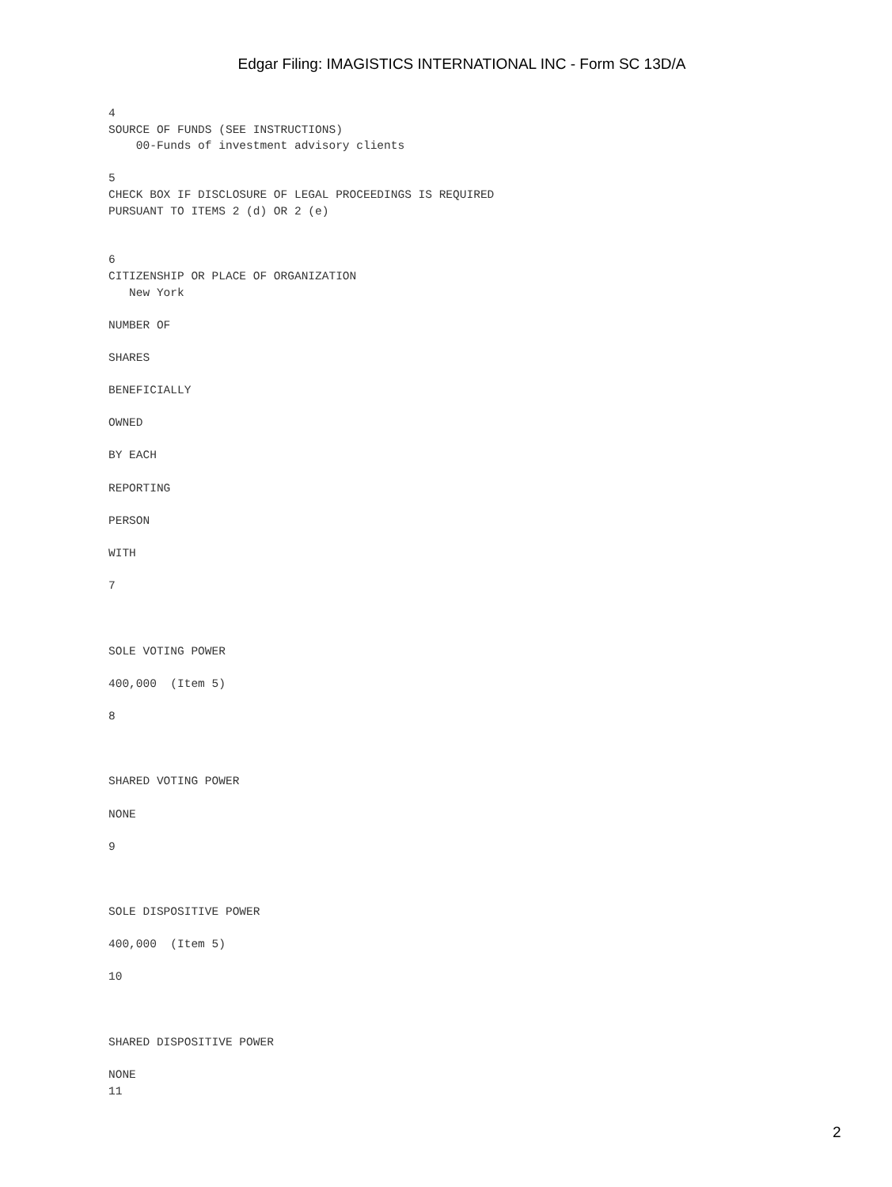Edgar Filing: IMAGISTICS INTERNATIONAL INC - Form SC 13D/A
4
SOURCE OF FUNDS (SEE INSTRUCTIONS)
    00-Funds of investment advisory clients

5
CHECK BOX IF DISCLOSURE OF LEGAL PROCEEDINGS IS REQUIRED
PURSUANT TO ITEMS 2 (d) OR 2 (e)


6
CITIZENSHIP OR PLACE OF ORGANIZATION
   New York

NUMBER OF

SHARES

BENEFICIALLY

OWNED

BY EACH

REPORTING

PERSON

WITH

7



SOLE VOTING POWER

400,000  (Item 5)

8



SHARED VOTING POWER

NONE

9



SOLE DISPOSITIVE POWER

400,000  (Item 5)

10



SHARED DISPOSITIVE POWER

NONE
11
2